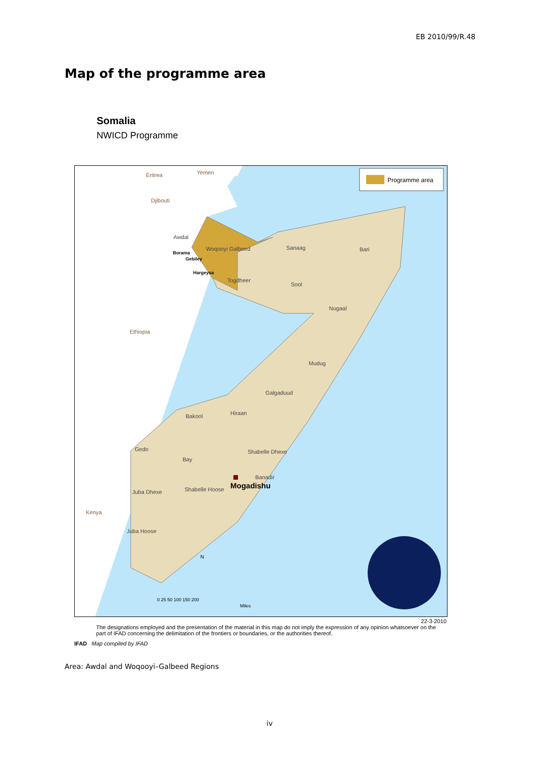EB 2010/99/R.48
Map of the programme area
Somalia
NWICD Programme
Programme area
Eritrea
Yemen
Djibouti
Ethiopia
Kenya
Awdal
Woqooyi Galbeed
Sanaag
Bari
Togdheer
Sool
Nugaal
Mudug
Galgaduud
Hiraan
Bakool
Gedo
Bay
Shabelle Dhexe
Banadir
Juba Dhexe
Shabelle Hoose
Juba Hoose
Borama
Gebiley
Hargeysa
Mogadishu
N
0 25 50 100 150 200
Miles
22-3-2010
The designations employed and the presentation of the material in this map do not imply the expression of any opinion whatsoever on the part of IFAD concerning the delimitation of the frontiers or boundaries, or the authorities thereof.
IFAD Map compiled by IFAD
Area: Awdal and Woqooyi–Galbeed Regions
iv